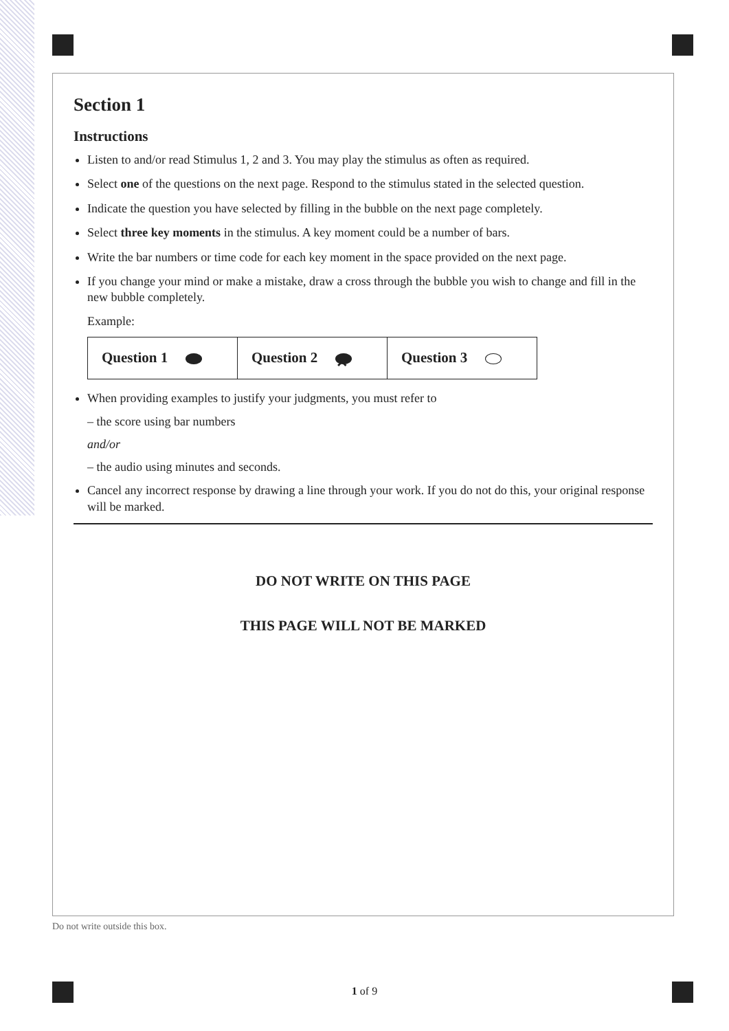Section 1
Instructions
Listen to and/or read Stimulus 1, 2 and 3. You may play the stimulus as often as required.
Select one of the questions on the next page. Respond to the stimulus stated in the selected question.
Indicate the question you have selected by filling in the bubble on the next page completely.
Select three key moments in the stimulus. A key moment could be a number of bars.
Write the bar numbers or time code for each key moment in the space provided on the next page.
If you change your mind or make a mistake, draw a cross through the bubble you wish to change and fill in the new bubble completely.
Example:
| Question 1 | Question 2 ✕ | Question 3 |
When providing examples to justify your judgments, you must refer to
– the score using bar numbers
and/or
– the audio using minutes and seconds.
Cancel any incorrect response by drawing a line through your work. If you do not do this, your original response will be marked.
DO NOT WRITE ON THIS PAGE
THIS PAGE WILL NOT BE MARKED
Do not write outside this box.
1 of 9